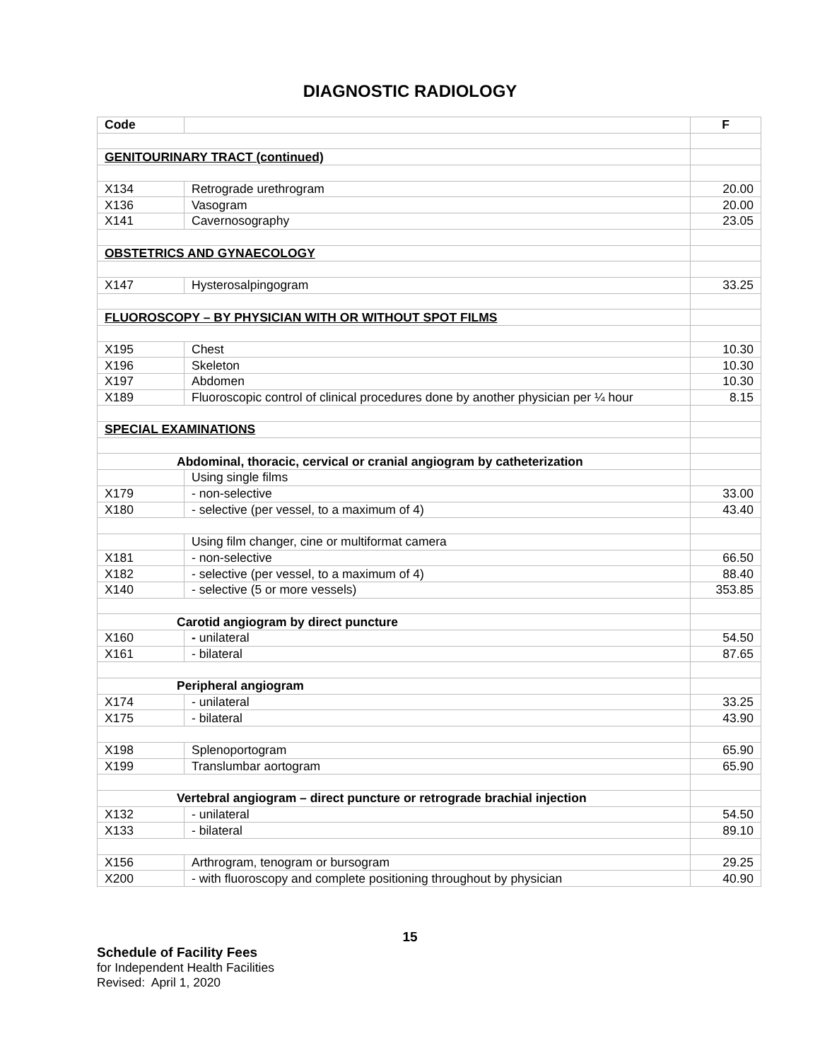DIAGNOSTIC RADIOLOGY
| Code | | F |
| --- | --- | --- |
| GENITOURINARY TRACT (continued) | | |
| X134 | Retrograde urethrogram | 20.00 |
| X136 | Vasogram | 20.00 |
| X141 | Cavernosography | 23.05 |
| OBSTETRICS AND GYNAECOLOGY | | |
| X147 | Hysterosalpingogram | 33.25 |
| FLUOROSCOPY – BY PHYSICIAN WITH OR WITHOUT SPOT FILMS | | |
| X195 | Chest | 10.30 |
| X196 | Skeleton | 10.30 |
| X197 | Abdomen | 10.30 |
| X189 | Fluoroscopic control of clinical procedures done by another physician per ¼ hour | 8.15 |
| SPECIAL EXAMINATIONS | | |
| Abdominal, thoracic, cervical or cranial angiogram by catheterization | | |
| | Using single films | |
| X179 | - non-selective | 33.00 |
| X180 | - selective (per vessel, to a maximum of 4) | 43.40 |
| | Using film changer, cine or multiformat camera | |
| X181 | - non-selective | 66.50 |
| X182 | - selective (per vessel, to a maximum of 4) | 88.40 |
| X140 | - selective (5 or more vessels) | 353.85 |
| Carotid angiogram by direct puncture | | |
| X160 | - unilateral | 54.50 |
| X161 | - bilateral | 87.65 |
| Peripheral angiogram | | |
| X174 | - unilateral | 33.25 |
| X175 | - bilateral | 43.90 |
| X198 | Splenoportogram | 65.90 |
| X199 | Translumbar aortogram | 65.90 |
| Vertebral angiogram – direct puncture or retrograde brachial injection | | |
| X132 | - unilateral | 54.50 |
| X133 | - bilateral | 89.10 |
| X156 | Arthrogram, tenogram or bursogram | 29.25 |
| X200 | - with fluoroscopy and complete positioning throughout by physician | 40.90 |
15
Schedule of Facility Fees
for Independent Health Facilities
Revised: April 1, 2020